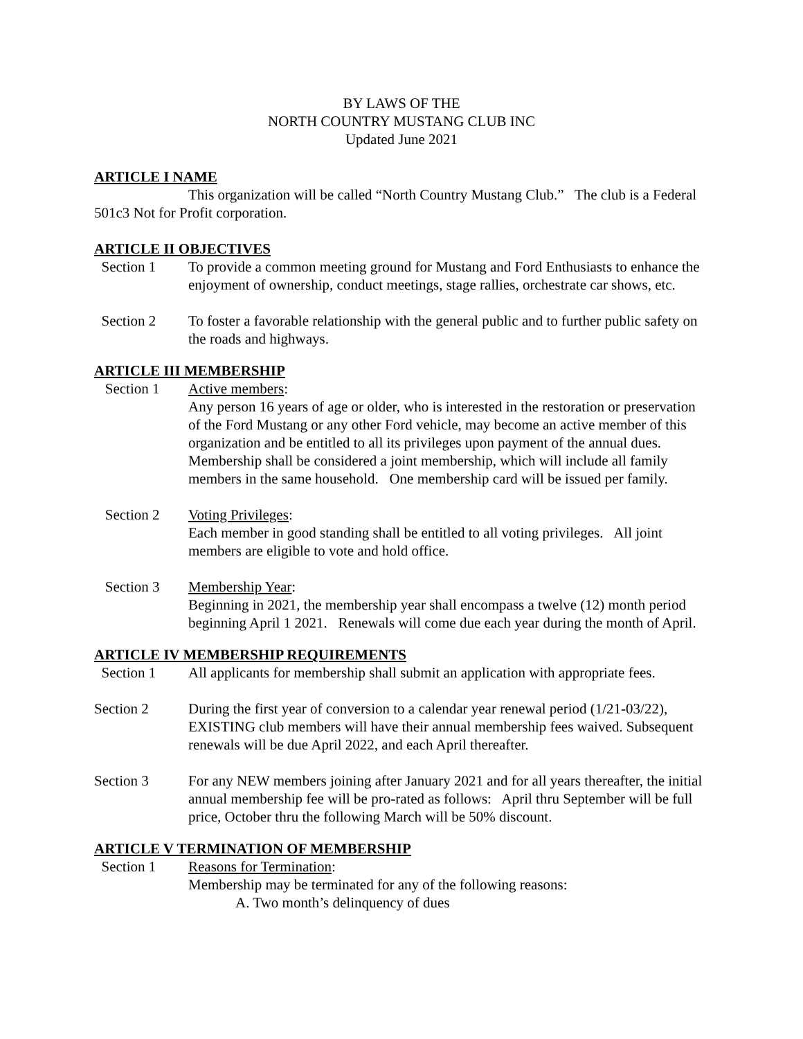BY LAWS OF THE
NORTH COUNTRY MUSTANG CLUB INC
Updated June 2021
ARTICLE I NAME
This organization will be called “North Country Mustang Club.” The club is a Federal 501c3 Not for Profit corporation.
ARTICLE II OBJECTIVES
Section 1 To provide a common meeting ground for Mustang and Ford Enthusiasts to enhance the enjoyment of ownership, conduct meetings, stage rallies, orchestrate car shows, etc.
Section 2 To foster a favorable relationship with the general public and to further public safety on the roads and highways.
ARTICLE III MEMBERSHIP
Section 1 Active members:
Any person 16 years of age or older, who is interested in the restoration or preservation of the Ford Mustang or any other Ford vehicle, may become an active member of this organization and be entitled to all its privileges upon payment of the annual dues. Membership shall be considered a joint membership, which will include all family members in the same household. One membership card will be issued per family.
Section 2 Voting Privileges:
Each member in good standing shall be entitled to all voting privileges. All joint members are eligible to vote and hold office.
Section 3 Membership Year:
Beginning in 2021, the membership year shall encompass a twelve (12) month period beginning April 1 2021. Renewals will come due each year during the month of April.
ARTICLE IV MEMBERSHIP REQUIREMENTS
Section 1 All applicants for membership shall submit an application with appropriate fees.
Section 2 During the first year of conversion to a calendar year renewal period (1/21-03/22), EXISTING club members will have their annual membership fees waived. Subsequent renewals will be due April 2022, and each April thereafter.
Section 3 For any NEW members joining after January 2021 and for all years thereafter, the initial annual membership fee will be pro-rated as follows: April thru September will be full price, October thru the following March will be 50% discount.
ARTICLE V TERMINATION OF MEMBERSHIP
Section 1 Reasons for Termination:
Membership may be terminated for any of the following reasons:
A. Two month’s delinquency of dues